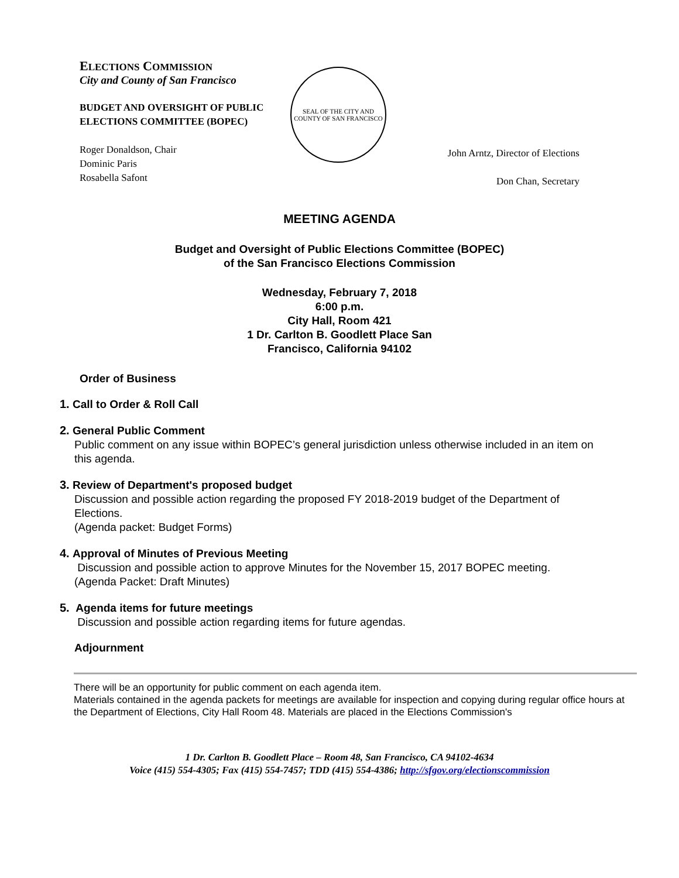ELECTIONS COMMISSION
City and County of San Francisco
BUDGET AND OVERSIGHT OF PUBLIC
ELECTIONS COMMITTEE (BOPEC)
Roger Donaldson, Chair
Dominic Paris
Rosabella Safont
SEAL OF THE CITY AND COUNTY OF SAN FRANCISCO
John Arntz, Director of Elections
Don Chan, Secretary
MEETING AGENDA
Budget and Oversight of Public Elections Committee (BOPEC)
of the San Francisco Elections Commission
Wednesday, February 7, 2018
6:00 p.m.
City Hall, Room 421
1 Dr. Carlton B. Goodlett Place San
Francisco, California 94102
Order of Business
1. Call to Order & Roll Call
2. General Public Comment
Public comment on any issue within BOPEC’s general jurisdiction unless otherwise included in an item on this agenda.
3. Review of Department's proposed budget
Discussion and possible action regarding the proposed FY 2018-2019 budget of the Department of Elections.
(Agenda packet: Budget Forms)
4. Approval of Minutes of Previous Meeting
Discussion and possible action to approve Minutes for the November 15, 2017 BOPEC meeting.
(Agenda Packet: Draft Minutes)
5. Agenda items for future meetings
Discussion and possible action regarding items for future agendas.
Adjournment
There will be an opportunity for public comment on each agenda item.
Materials contained in the agenda packets for meetings are available for inspection and copying during regular office hours at the Department of Elections, City Hall Room 48. Materials are placed in the Elections Commission's
1 Dr. Carlton B. Goodlett Place – Room 48, San Francisco, CA 94102-4634
Voice (415) 554-4305; Fax (415) 554-7457; TDD (415) 554-4386; http://sfgov.org/electionscommission